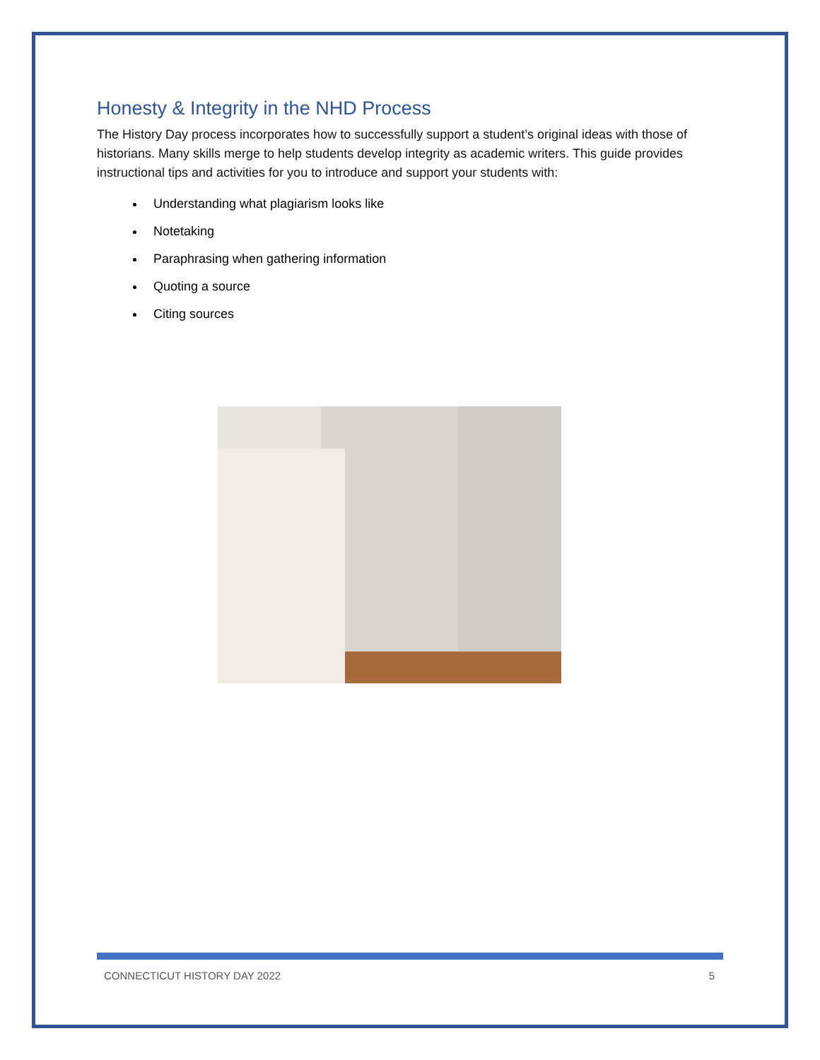Honesty & Integrity in the NHD Process
The History Day process incorporates how to successfully support a student’s original ideas with those of historians. Many skills merge to help students develop integrity as academic writers. This guide provides instructional tips and activities for you to introduce and support your students with:
Understanding what plagiarism looks like
Notetaking
Paraphrasing when gathering information
Quoting a source
Citing sources
CONNECTICUT HISTORY DAY 2022 5